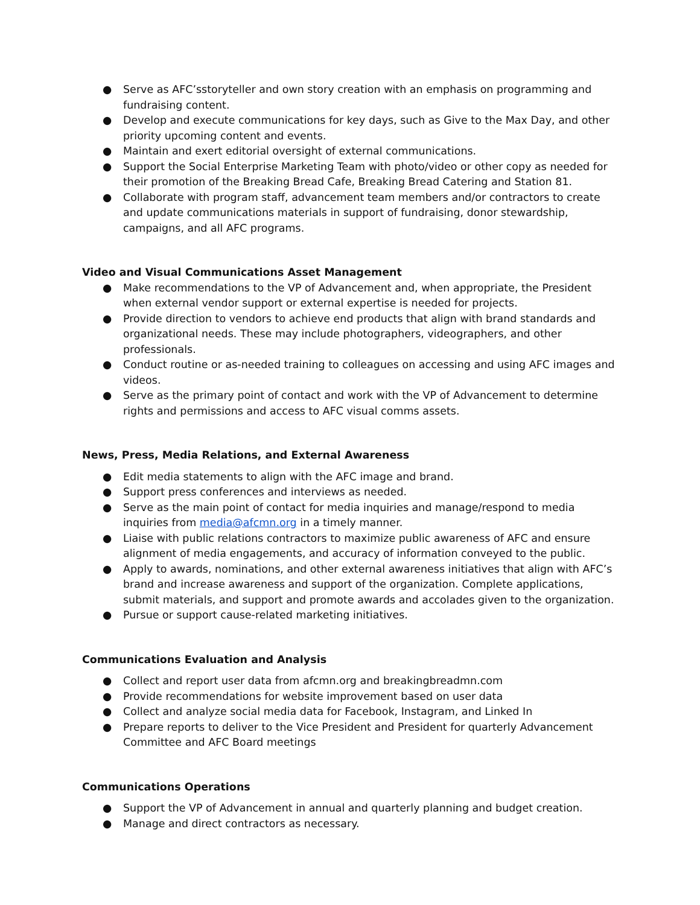● Serve as AFC’sstoryteller and own story creation with an emphasis on programming and fundraising content.
● Develop and execute communications for key days, such as Give to the Max Day, and other priority upcoming content and events.
● Maintain and exert editorial oversight of external communications.
● Support the Social Enterprise Marketing Team with photo/video or other copy as needed for their promotion of the Breaking Bread Cafe, Breaking Bread Catering and Station 81.
● Collaborate with program staff, advancement team members and/or contractors to create and update communications materials in support of fundraising, donor stewardship, campaigns, and all AFC programs.
Video and Visual Communications Asset Management
● Make recommendations to the VP of Advancement and, when appropriate, the President when external vendor support or external expertise is needed for projects.
● Provide direction to vendors to achieve end products that align with brand standards and organizational needs. These may include photographers, videographers, and other professionals.
● Conduct routine or as-needed training to colleagues on accessing and using AFC images and videos.
● Serve as the primary point of contact and work with the VP of Advancement to determine rights and permissions and access to AFC visual comms assets.
News, Press, Media Relations, and External Awareness
● Edit media statements to align with the AFC image and brand.
● Support press conferences and interviews as needed.
● Serve as the main point of contact for media inquiries and manage/respond to media inquiries from media@afcmn.org in a timely manner.
● Liaise with public relations contractors to maximize public awareness of AFC and ensure alignment of media engagements, and accuracy of information conveyed to the public.
● Apply to awards, nominations, and other external awareness initiatives that align with AFC’s brand and increase awareness and support of the organization. Complete applications, submit materials, and support and promote awards and accolades given to the organization.
● Pursue or support cause-related marketing initiatives.
Communications Evaluation and Analysis
● Collect and report user data from afcmn.org and breakingbreadmn.com
● Provide recommendations for website improvement based on user data
● Collect and analyze social media data for Facebook, Instagram, and Linked In
● Prepare reports to deliver to the Vice President and President for quarterly Advancement Committee and AFC Board meetings
Communications Operations
● Support the VP of Advancement in annual and quarterly planning and budget creation.
● Manage and direct contractors as necessary.